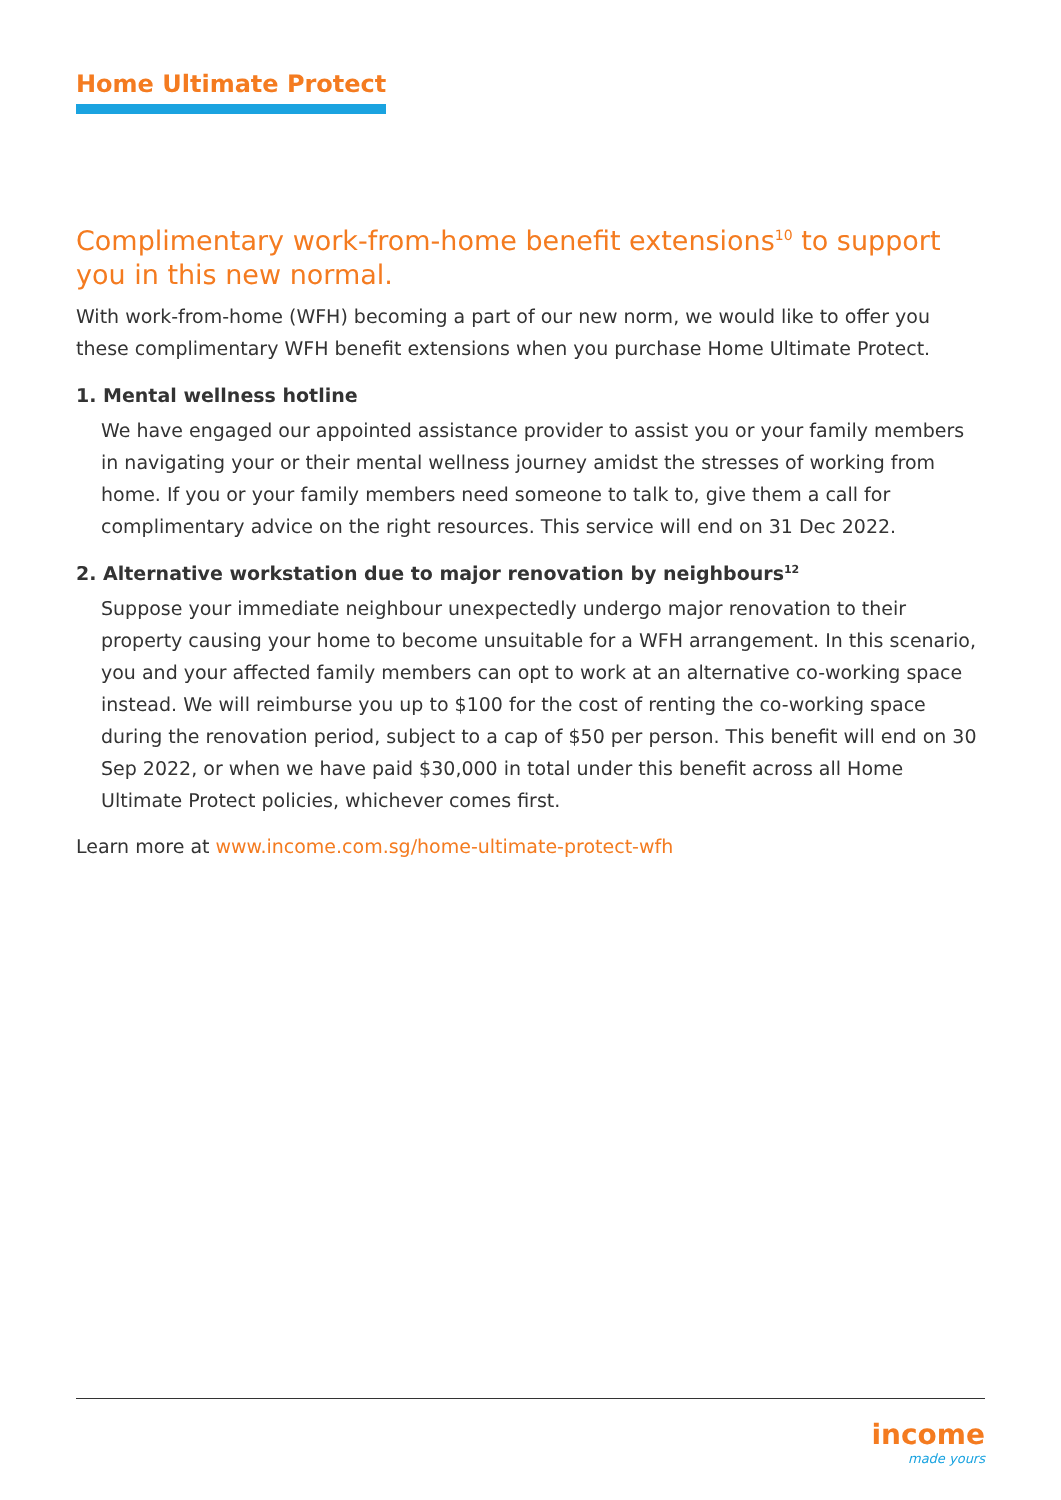Home Ultimate Protect
Complimentary work-from-home benefit extensions<sup>10</sup> to support you in this new normal.
With work-from-home (WFH) becoming a part of our new norm, we would like to offer you these complimentary WFH benefit extensions when you purchase Home Ultimate Protect.
1. Mental wellness hotline
We have engaged our appointed assistance provider to assist you or your family members in navigating your or their mental wellness journey amidst the stresses of working from home. If you or your family members need someone to talk to, give them a call for complimentary advice on the right resources. This service will end on 31 Dec 2022.
2. Alternative workstation due to major renovation by neighbours<sup>12</sup>
Suppose your immediate neighbour unexpectedly undergo major renovation to their property causing your home to become unsuitable for a WFH arrangement. In this scenario, you and your affected family members can opt to work at an alternative co-working space instead. We will reimburse you up to $100 for the cost of renting the co-working space during the renovation period, subject to a cap of $50 per person. This benefit will end on 30 Sep 2022, or when we have paid $30,000 in total under this benefit across all Home Ultimate Protect policies, whichever comes first.
Learn more at www.income.com.sg/home-ultimate-protect-wfh
income
made yours